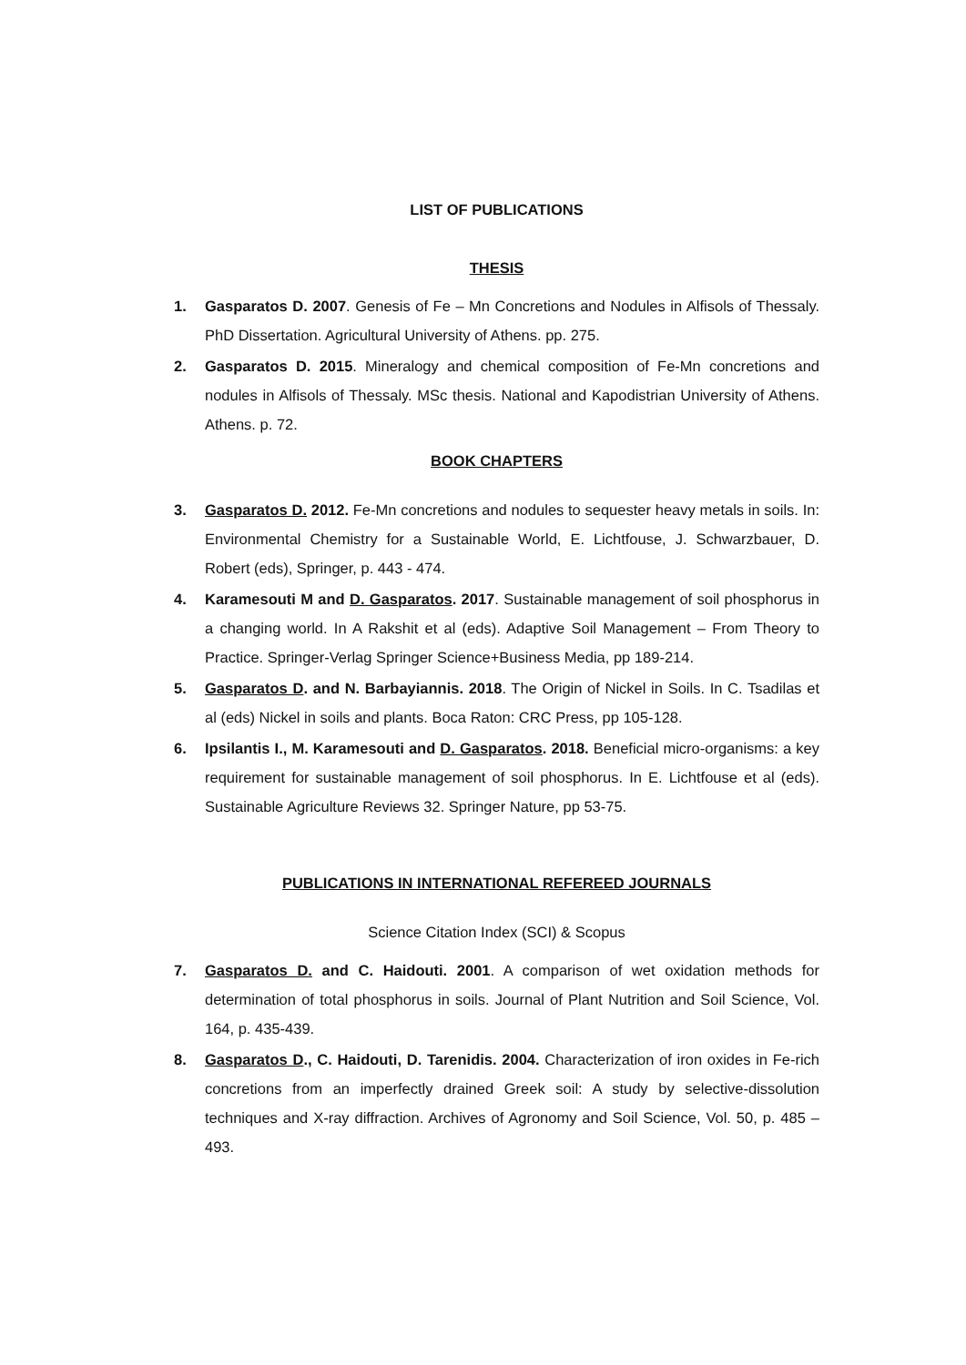LIST OF PUBLICATIONS
THESIS
1. Gasparatos D. 2007. Genesis of Fe – Mn Concretions and Nodules in Alfisols of Thessaly. PhD Dissertation. Agricultural University of Athens. pp. 275.
2. Gasparatos D. 2015. Mineralogy and chemical composition of Fe-Mn concretions and nodules in Alfisols of Thessaly. MSc thesis. National and Kapodistrian University of Athens. Athens. p. 72.
BOOK CHAPTERS
3. Gasparatos D. 2012. Fe-Mn concretions and nodules to sequester heavy metals in soils. In: Environmental Chemistry for a Sustainable World, E. Lichtfouse, J. Schwarzbauer, D. Robert (eds), Springer, p. 443 - 474.
4. Karamesouti M and D. Gasparatos. 2017. Sustainable management of soil phosphorus in a changing world. In A Rakshit et al (eds). Adaptive Soil Management – From Theory to Practice. Springer-Verlag Springer Science+Business Media, pp 189-214.
5. Gasparatos D. and N. Barbayiannis. 2018. The Origin of Nickel in Soils. In C. Tsadilas et al (eds) Nickel in soils and plants. Boca Raton: CRC Press, pp 105-128.
6. Ipsilantis I., M. Karamesouti and D. Gasparatos. 2018. Beneficial micro-organisms: a key requirement for sustainable management of soil phosphorus. In E. Lichtfouse et al (eds). Sustainable Agriculture Reviews 32. Springer Nature, pp 53-75.
PUBLICATIONS IN INTERNATIONAL REFEREED JOURNALS
Science Citation Index (SCI) & Scopus
7. Gasparatos D. and C. Haidouti. 2001. A comparison of wet oxidation methods for determination of total phosphorus in soils. Journal of Plant Nutrition and Soil Science, Vol. 164, p. 435-439.
8. Gasparatos D., C. Haidouti, D. Tarenidis. 2004. Characterization of iron oxides in Fe-rich concretions from an imperfectly drained Greek soil: A study by selective-dissolution techniques and X-ray diffraction. Archives of Agronomy and Soil Science, Vol. 50, p. 485 – 493.